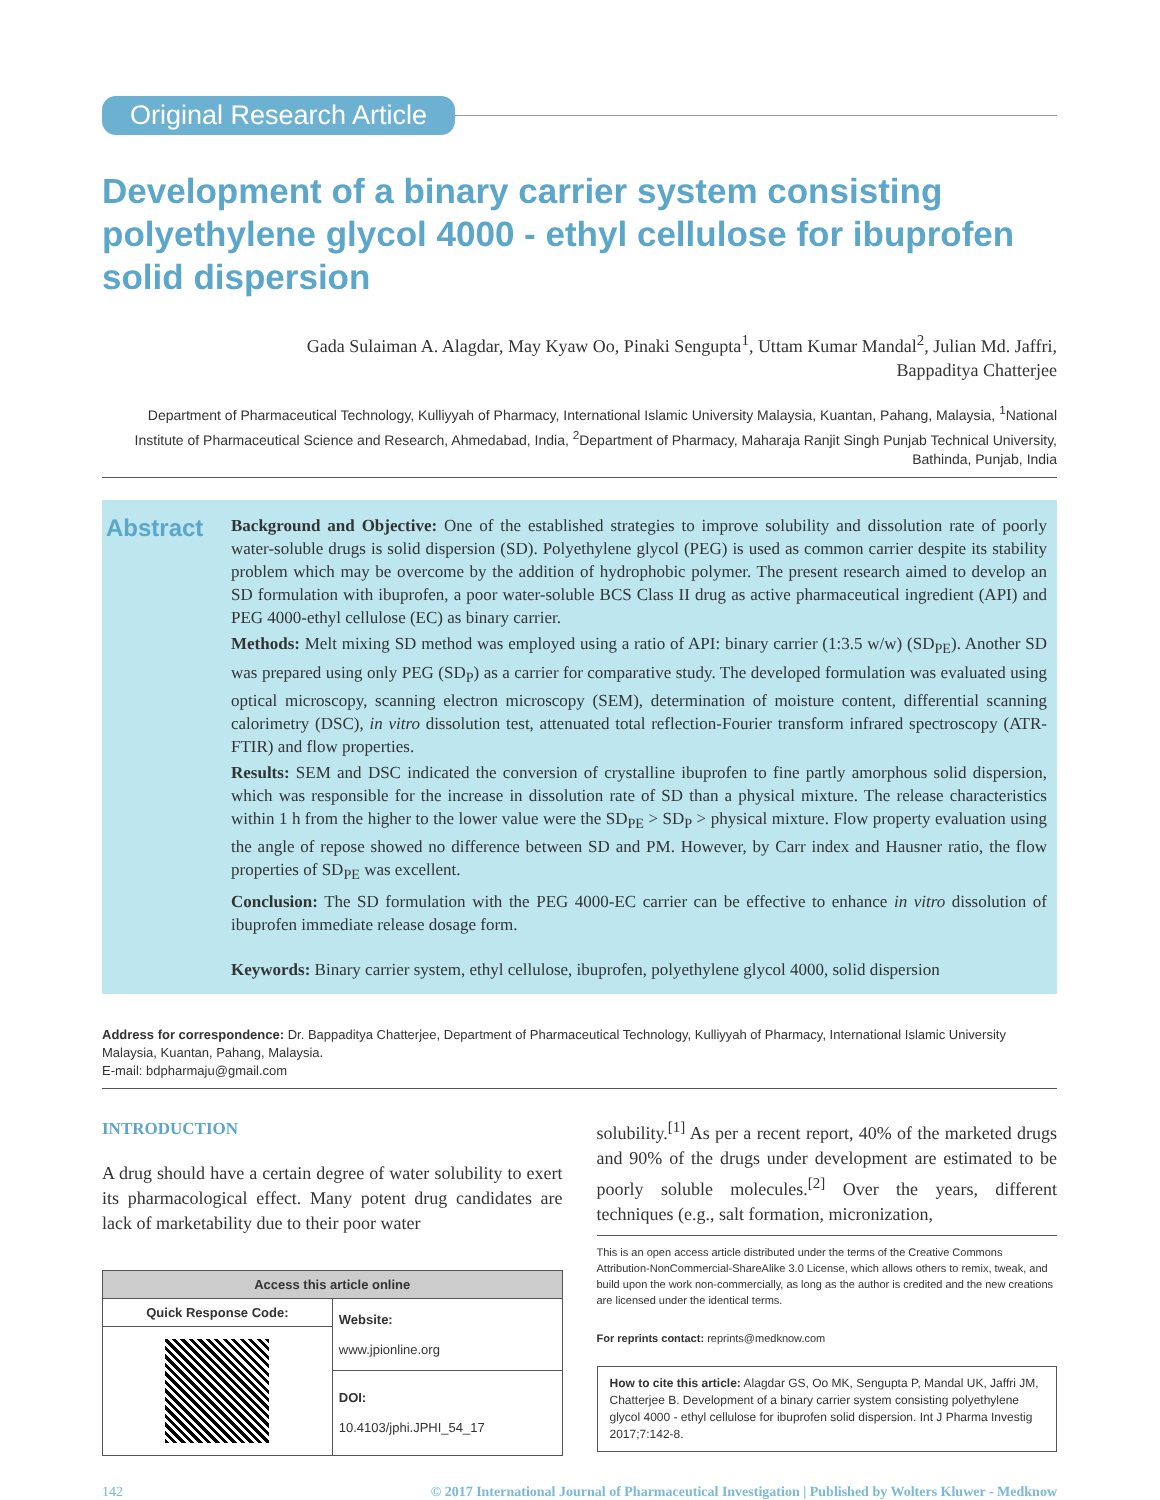Original Research Article
Development of a binary carrier system consisting polyethylene glycol 4000 - ethyl cellulose for ibuprofen solid dispersion
Gada Sulaiman A. Alagdar, May Kyaw Oo, Pinaki Sengupta<sup>1</sup>, Uttam Kumar Mandal<sup>2</sup>, Julian Md. Jaffri,
Bappaditya Chatterjee
Department of Pharmaceutical Technology, Kulliyyah of Pharmacy, International Islamic University Malaysia, Kuantan, Pahang, Malaysia, <sup>1</sup>National Institute of Pharmaceutical Science and Research, Ahmedabad, India, <sup>2</sup>Department of Pharmacy, Maharaja Ranjit Singh Punjab Technical University, Bathinda, Punjab, India
Abstract
Background and Objective: One of the established strategies to improve solubility and dissolution rate of poorly water-soluble drugs is solid dispersion (SD). Polyethylene glycol (PEG) is used as common carrier despite its stability problem which may be overcome by the addition of hydrophobic polymer. The present research aimed to develop an SD formulation with ibuprofen, a poor water-soluble BCS Class II drug as active pharmaceutical ingredient (API) and PEG 4000-ethyl cellulose (EC) as binary carrier.
Methods: Melt mixing SD method was employed using a ratio of API: binary carrier (1:3.5 w/w) (SD<sub>PE</sub>). Another SD was prepared using only PEG (SD<sub>P</sub>) as a carrier for comparative study. The developed formulation was evaluated using optical microscopy, scanning electron microscopy (SEM), determination of moisture content, differential scanning calorimetry (DSC), in vitro dissolution test, attenuated total reflection-Fourier transform infrared spectroscopy (ATR-FTIR) and flow properties.
Results: SEM and DSC indicated the conversion of crystalline ibuprofen to fine partly amorphous solid dispersion, which was responsible for the increase in dissolution rate of SD than a physical mixture. The release characteristics within 1 h from the higher to the lower value were the SD<sub>PE</sub> > SD<sub>P</sub> > physical mixture. Flow property evaluation using the angle of repose showed no difference between SD and PM. However, by Carr index and Hausner ratio, the flow properties of SD<sub>PE</sub> was excellent.
Conclusion: The SD formulation with the PEG 4000-EC carrier can be effective to enhance in vitro dissolution of ibuprofen immediate release dosage form.
Keywords: Binary carrier system, ethyl cellulose, ibuprofen, polyethylene glycol 4000, solid dispersion
Address for correspondence: Dr. Bappaditya Chatterjee, Department of Pharmaceutical Technology, Kulliyyah of Pharmacy, International Islamic University Malaysia, Kuantan, Pahang, Malaysia.
E-mail: bdpharmaju@gmail.com
INTRODUCTION
A drug should have a certain degree of water solubility to exert its pharmacological effect. Many potent drug candidates are lack of marketability due to their poor water
| Access this article online | |
| --- | --- |
| Quick Response Code: | Website: www.jpionline.org |
| | DOI: 10.4103/jphi.JPHI_54_17 |
solubility.<sup>[1]</sup> As per a recent report, 40% of the marketed drugs and 90% of the drugs under development are estimated to be poorly soluble molecules.<sup>[2]</sup> Over the years, different techniques (e.g., salt formation, micronization,
This is an open access article distributed under the terms of the Creative Commons Attribution-NonCommercial-ShareAlike 3.0 License, which allows others to remix, tweak, and build upon the work non-commercially, as long as the author is credited and the new creations are licensed under the identical terms.
For reprints contact: reprints@medknow.com
How to cite this article: Alagdar GS, Oo MK, Sengupta P, Mandal UK, Jaffri JM, Chatterjee B. Development of a binary carrier system consisting polyethylene glycol 4000 - ethyl cellulose for ibuprofen solid dispersion. Int J Pharma Investig 2017;7:142-8.
142 © 2017 International Journal of Pharmaceutical Investigation | Published by Wolters Kluwer - Medknow